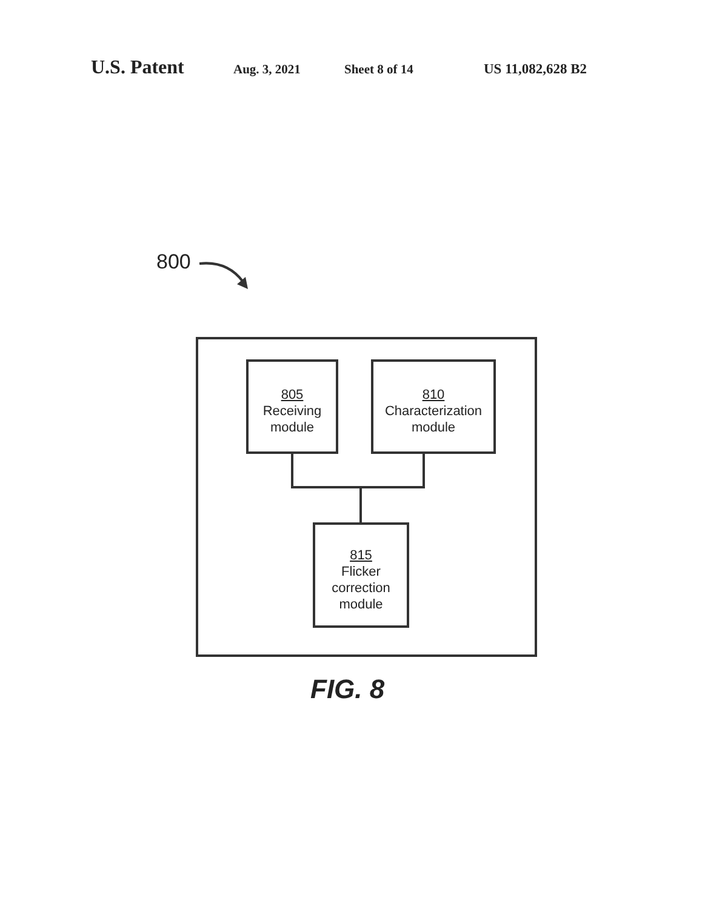U.S. Patent Aug. 3, 2021 Sheet 8 of 14 US 11,082,628 B2
800
805
Receiving
module
810
Characterization
module
815
Flicker
correction
module
FIG. 8